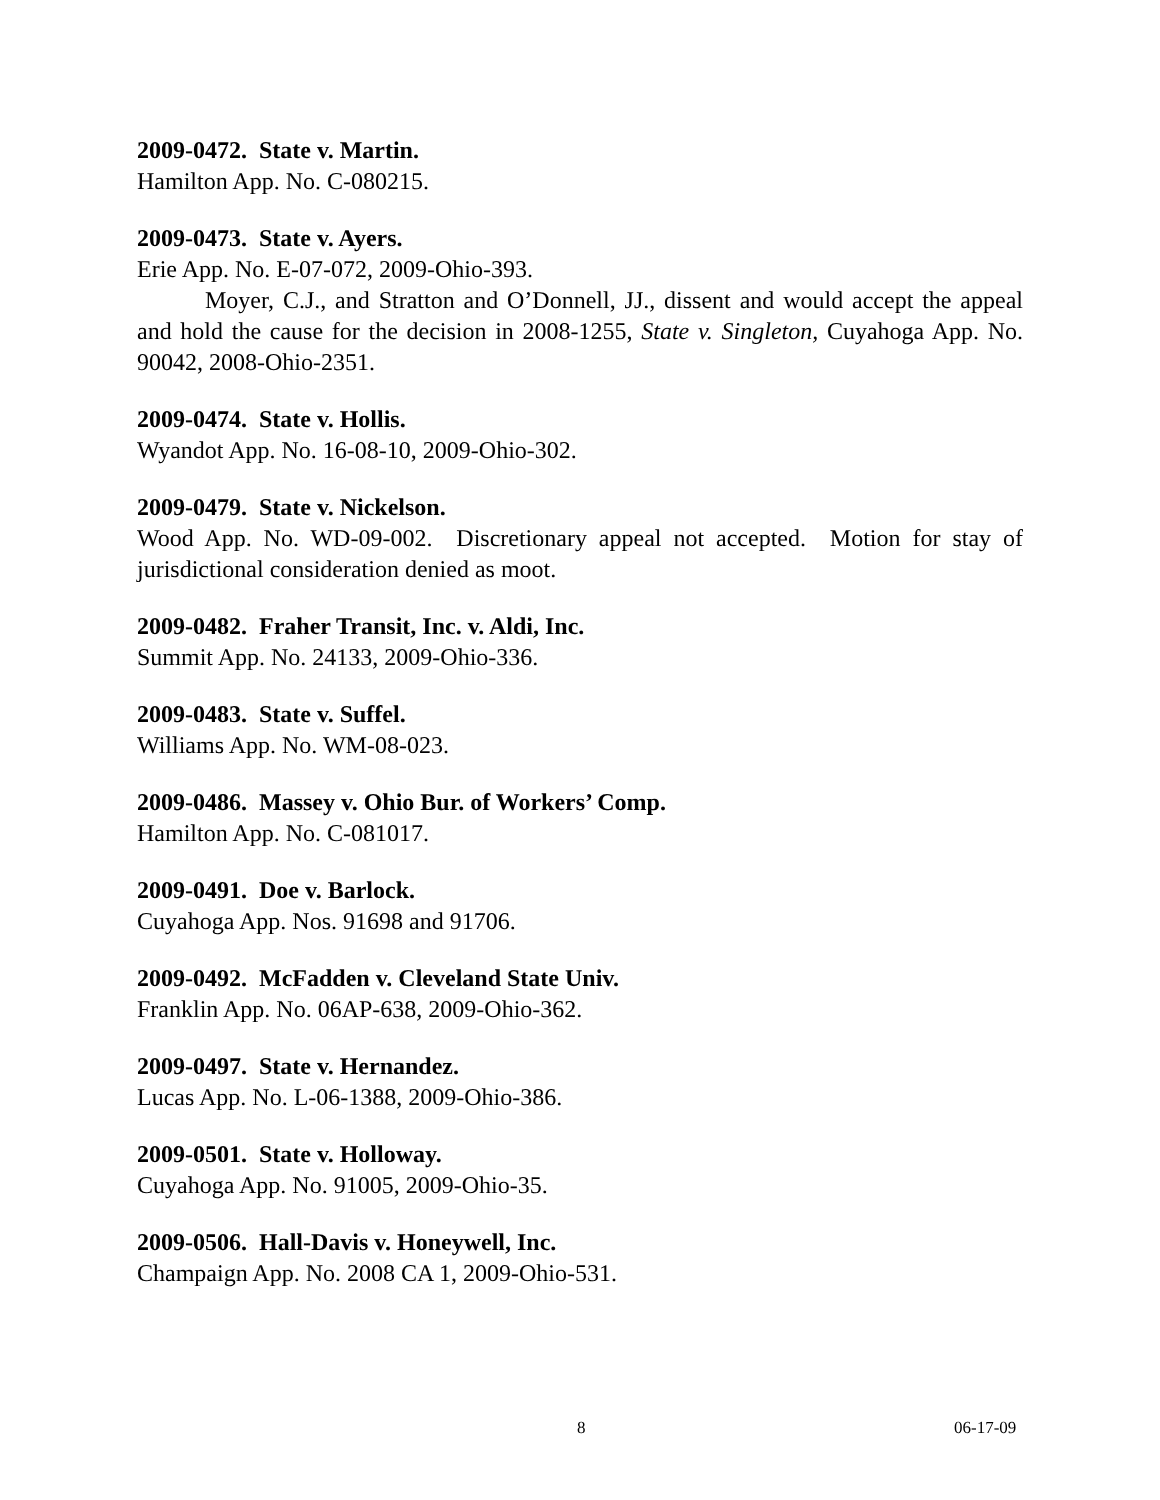2009-0472. State v. Martin.
Hamilton App. No. C-080215.
2009-0473. State v. Ayers.
Erie App. No. E-07-072, 2009-Ohio-393.
Moyer, C.J., and Stratton and O’Donnell, JJ., dissent and would accept the appeal and hold the cause for the decision in 2008-1255, State v. Singleton, Cuyahoga App. No. 90042, 2008-Ohio-2351.
2009-0474. State v. Hollis.
Wyandot App. No. 16-08-10, 2009-Ohio-302.
2009-0479. State v. Nickelson.
Wood App. No. WD-09-002. Discretionary appeal not accepted. Motion for stay of jurisdictional consideration denied as moot.
2009-0482. Fraher Transit, Inc. v. Aldi, Inc.
Summit App. No. 24133, 2009-Ohio-336.
2009-0483. State v. Suffel.
Williams App. No. WM-08-023.
2009-0486. Massey v. Ohio Bur. of Workers’ Comp.
Hamilton App. No. C-081017.
2009-0491. Doe v. Barlock.
Cuyahoga App. Nos. 91698 and 91706.
2009-0492. McFadden v. Cleveland State Univ.
Franklin App. No. 06AP-638, 2009-Ohio-362.
2009-0497. State v. Hernandez.
Lucas App. No. L-06-1388, 2009-Ohio-386.
2009-0501. State v. Holloway.
Cuyahoga App. No. 91005, 2009-Ohio-35.
2009-0506. Hall-Davis v. Honeywell, Inc.
Champaign App. No. 2008 CA 1, 2009-Ohio-531.
8 06-17-09